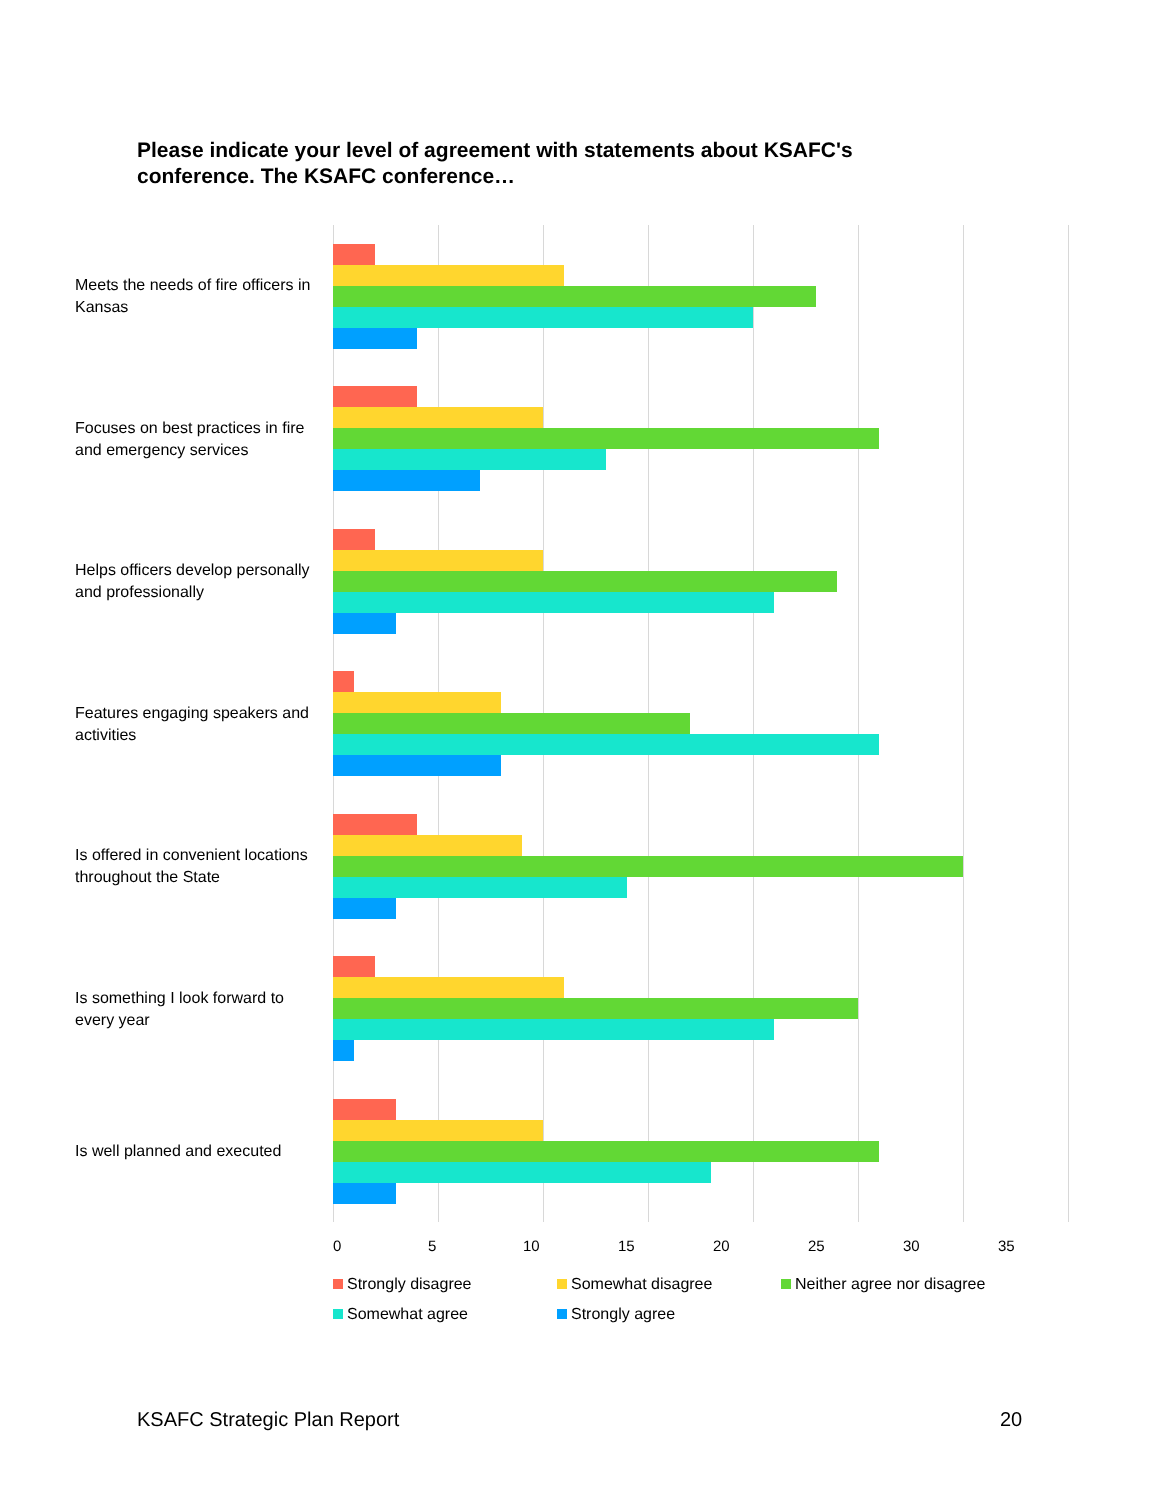Please indicate your level of agreement with statements about KSAFC's conference. The KSAFC conference…
Meets the needs of fire officers in Kansas
Focuses on best practices in fire and emergency services
Helps officers develop personally and professionally
Features engaging speakers and activities
Is offered in convenient locations throughout the State
Is something I look forward to every year
Is well planned and executed
0 5 10 15 20 25 30 35
Strongly disagree Somewhat disagree Neither agree nor disagree Somewhat agree Strongly agree
KSAFC Strategic Plan Report 20